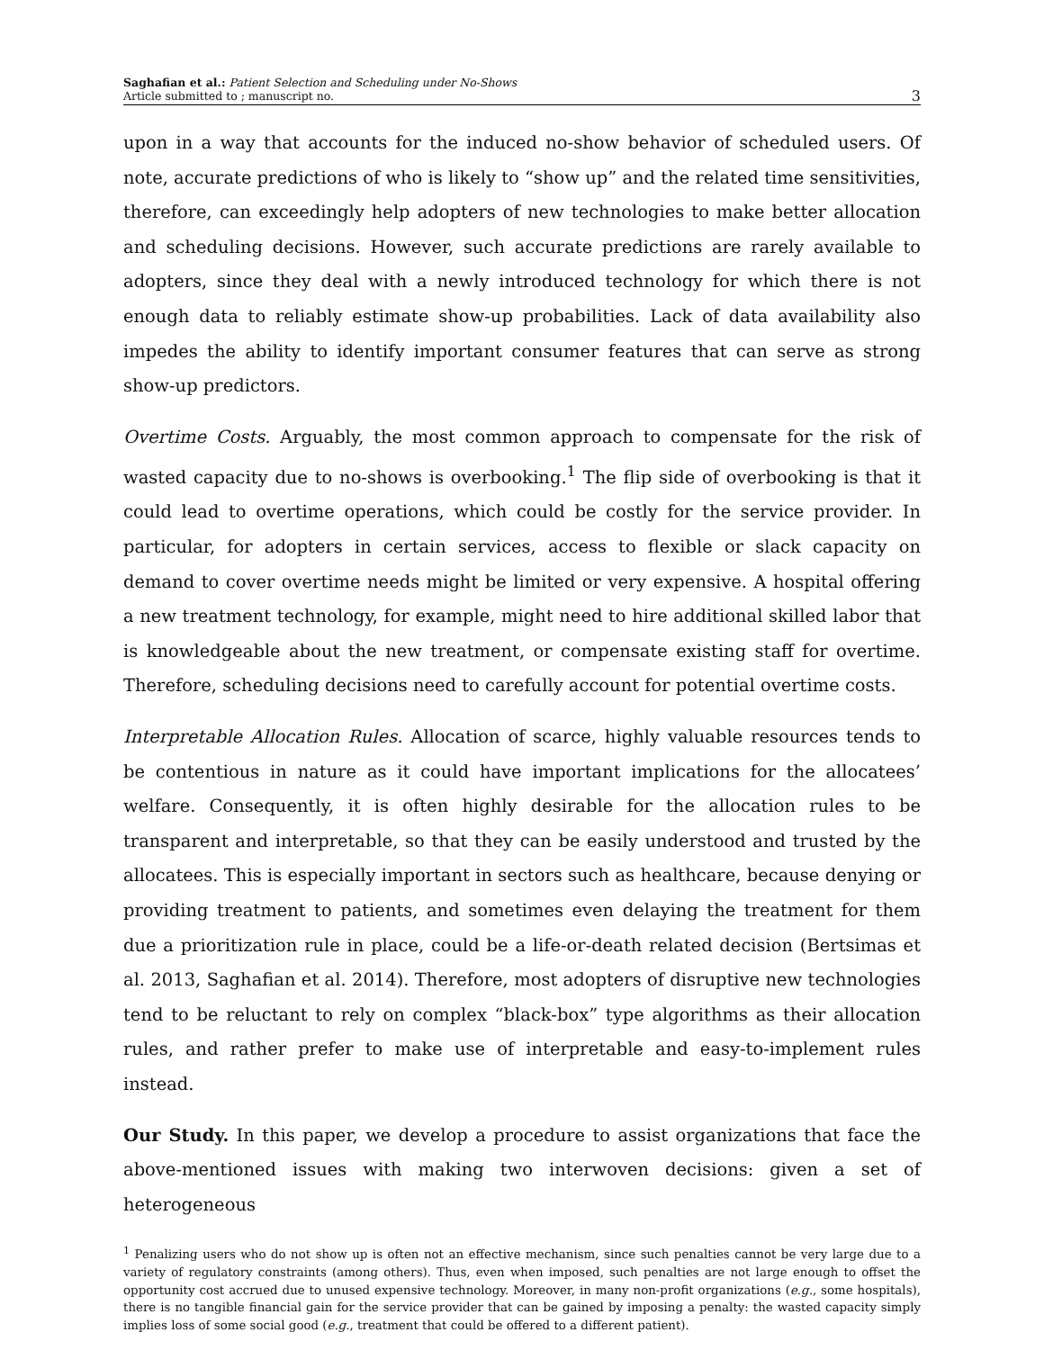Saghafian et al.: Patient Selection and Scheduling under No-Shows
Article submitted to ; manuscript no.
3
upon in a way that accounts for the induced no-show behavior of scheduled users. Of note, accurate predictions of who is likely to “show up” and the related time sensitivities, therefore, can exceedingly help adopters of new technologies to make better allocation and scheduling decisions. However, such accurate predictions are rarely available to adopters, since they deal with a newly introduced technology for which there is not enough data to reliably estimate show-up probabilities. Lack of data availability also impedes the ability to identify important consumer features that can serve as strong show-up predictors.
Overtime Costs. Arguably, the most common approach to compensate for the risk of wasted capacity due to no-shows is overbooking.<sup>1</sup> The flip side of overbooking is that it could lead to overtime operations, which could be costly for the service provider. In particular, for adopters in certain services, access to flexible or slack capacity on demand to cover overtime needs might be limited or very expensive. A hospital offering a new treatment technology, for example, might need to hire additional skilled labor that is knowledgeable about the new treatment, or compensate existing staff for overtime. Therefore, scheduling decisions need to carefully account for potential overtime costs.
Interpretable Allocation Rules. Allocation of scarce, highly valuable resources tends to be contentious in nature as it could have important implications for the allocatees’ welfare. Consequently, it is often highly desirable for the allocation rules to be transparent and interpretable, so that they can be easily understood and trusted by the allocatees. This is especially important in sectors such as healthcare, because denying or providing treatment to patients, and sometimes even delaying the treatment for them due a prioritization rule in place, could be a life-or-death related decision (Bertsimas et al. 2013, Saghafian et al. 2014). Therefore, most adopters of disruptive new technologies tend to be reluctant to rely on complex “black-box” type algorithms as their allocation rules, and rather prefer to make use of interpretable and easy-to-implement rules instead.
Our Study. In this paper, we develop a procedure to assist organizations that face the above-mentioned issues with making two interwoven decisions: given a set of heterogeneous
<sup>1</sup> Penalizing users who do not show up is often not an effective mechanism, since such penalties cannot be very large due to a variety of regulatory constraints (among others). Thus, even when imposed, such penalties are not large enough to offset the opportunity cost accrued due to unused expensive technology. Moreover, in many non-profit organizations (e.g., some hospitals), there is no tangible financial gain for the service provider that can be gained by imposing a penalty: the wasted capacity simply implies loss of some social good (e.g., treatment that could be offered to a different patient).